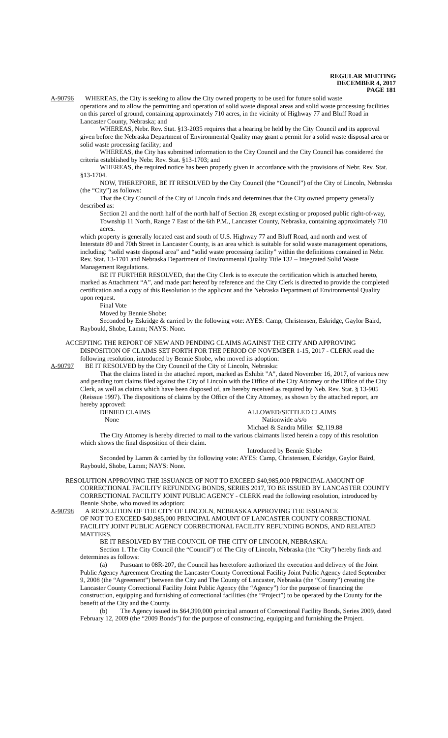REGULAR MEETING
DECEMBER 4, 2017
PAGE 181
A-90796 WHEREAS, the City is seeking to allow the City owned property to be used for future solid waste
operations and to allow the permitting and operation of solid waste disposal areas and solid waste processing facilities on this parcel of ground, containing approximately 710 acres, in the vicinity of Highway 77 and Bluff Road in Lancaster County, Nebraska; and
WHEREAS, Nebr. Rev. Stat. §13-2035 requires that a hearing be held by the City Council and its approval given before the Nebraska Department of Environmental Quality may grant a permit for a solid waste disposal area or solid waste processing facility; and
WHEREAS, the City has submitted information to the City Council and the City Council has considered the criteria established by Nebr. Rev. Stat. §13-1703; and
WHEREAS, the required notice has been properly given in accordance with the provisions of Nebr. Rev. Stat. §13-1704.
NOW, THEREFORE, BE IT RESOLVED by the City Council (the “Council”) of the City of Lincoln, Nebraska (the “City”) as follows:
That the City Council of the City of Lincoln finds and determines that the City owned property generally described as:
Section 21 and the north half of the north half of Section 28, except existing or proposed public right-of-way, Township 11 North, Range 7 East of the 6th P.M., Lancaster County, Nebraska, containing approximately 710 acres.
which property is generally located east and south of U.S. Highway 77 and Bluff Road, and north and west of Interstate 80 and 70th Street in Lancaster County, is an area which is suitable for solid waste management operations, including: “solid waste disposal area” and “solid waste processing facility” within the definitions contained in Nebr. Rev. Stat. 13-1701 and Nebraska Department of Environmental Quality Title 132 – Integrated Solid Waste Management Regulations.
BE IT FURTHER RESOLVED, that the City Clerk is to execute the certification which is attached hereto, marked as Attachment “A”, and made part hereof by reference and the City Clerk is directed to provide the completed certification and a copy of this Resolution to the applicant and the Nebraska Department of Environmental Quality upon request.
Final Vote
Moved by Bennie Shobe:
Seconded by Eskridge & carried by the following vote: AYES: Camp, Christensen, Eskridge, Gaylor Baird, Raybould, Shobe, Lamm; NAYS: None.
ACCEPTING THE REPORT OF NEW AND PENDING CLAIMS AGAINST THE CITY AND APPROVING DISPOSITION OF CLAIMS SET FORTH FOR THE PERIOD OF NOVEMBER 1-15, 2017 - CLERK read the following resolution, introduced by Bennie Shobe, who moved its adoption:
A-90797 BE IT RESOLVED by the City Council of the City of Lincoln, Nebraska:
That the claims listed in the attached report, marked as Exhibit "A", dated November 16, 2017, of various new and pending tort claims filed against the City of Lincoln with the Office of the City Attorney or the Office of the City Clerk, as well as claims which have been disposed of, are hereby received as required by Neb. Rev. Stat. § 13-905 (Reissue 1997). The dispositions of claims by the Office of the City Attorney, as shown by the attached report, are hereby approved:
DENIED CLAIMS ALLOWED/SETTLED CLAIMS
None Nationwide a/s/o
Michael & Sandra Miller $2,119.88
The City Attorney is hereby directed to mail to the various claimants listed herein a copy of this resolution which shows the final disposition of their claim.
Introduced by Bennie Shobe
Seconded by Lamm & carried by the following vote: AYES: Camp, Christensen, Eskridge, Gaylor Baird, Raybould, Shobe, Lamm; NAYS: None.
RESOLUTION APPROVING THE ISSUANCE OF NOT TO EXCEED $40,985,000 PRINCIPAL AMOUNT OF CORRECTIONAL FACILITY REFUNDING BONDS, SERIES 2017, TO BE ISSUED BY LANCASTER COUNTY CORRECTIONAL FACILITY JOINT PUBLIC AGENCY - CLERK read the following resolution, introduced by Bennie Shobe, who moved its adoption:
A-90798 A RESOLUTION OF THE CITY OF LINCOLN, NEBRASKA APPROVING THE ISSUANCE
OF NOT TO EXCEED $40,985,000 PRINCIPAL AMOUNT OF LANCASTER COUNTY CORRECTIONAL FACILITY JOINT PUBLIC AGENCY CORRECTIONAL FACILITY REFUNDING BONDS, AND RELATED MATTERS.
BE IT RESOLVED BY THE COUNCIL OF THE CITY OF LINCOLN, NEBRASKA:
Section 1. The City Council (the “Council”) of The City of Lincoln, Nebraska (the “City”) hereby finds and determines as follows:
(a) Pursuant to 08R-207, the Council has heretofore authorized the execution and delivery of the Joint Public Agency Agreement Creating the Lancaster County Correctional Facility Joint Public Agency dated September 9, 2008 (the “Agreement”) between the City and The County of Lancaster, Nebraska (the “County”) creating the Lancaster County Correctional Facility Joint Public Agency (the “Agency”) for the purpose of financing the construction, equipping and furnishing of correctional facilities (the “Project”) to be operated by the County for the benefit of the City and the County.
(b) The Agency issued its $64,390,000 principal amount of Correctional Facility Bonds, Series 2009, dated February 12, 2009 (the “2009 Bonds”) for the purpose of constructing, equipping and furnishing the Project.